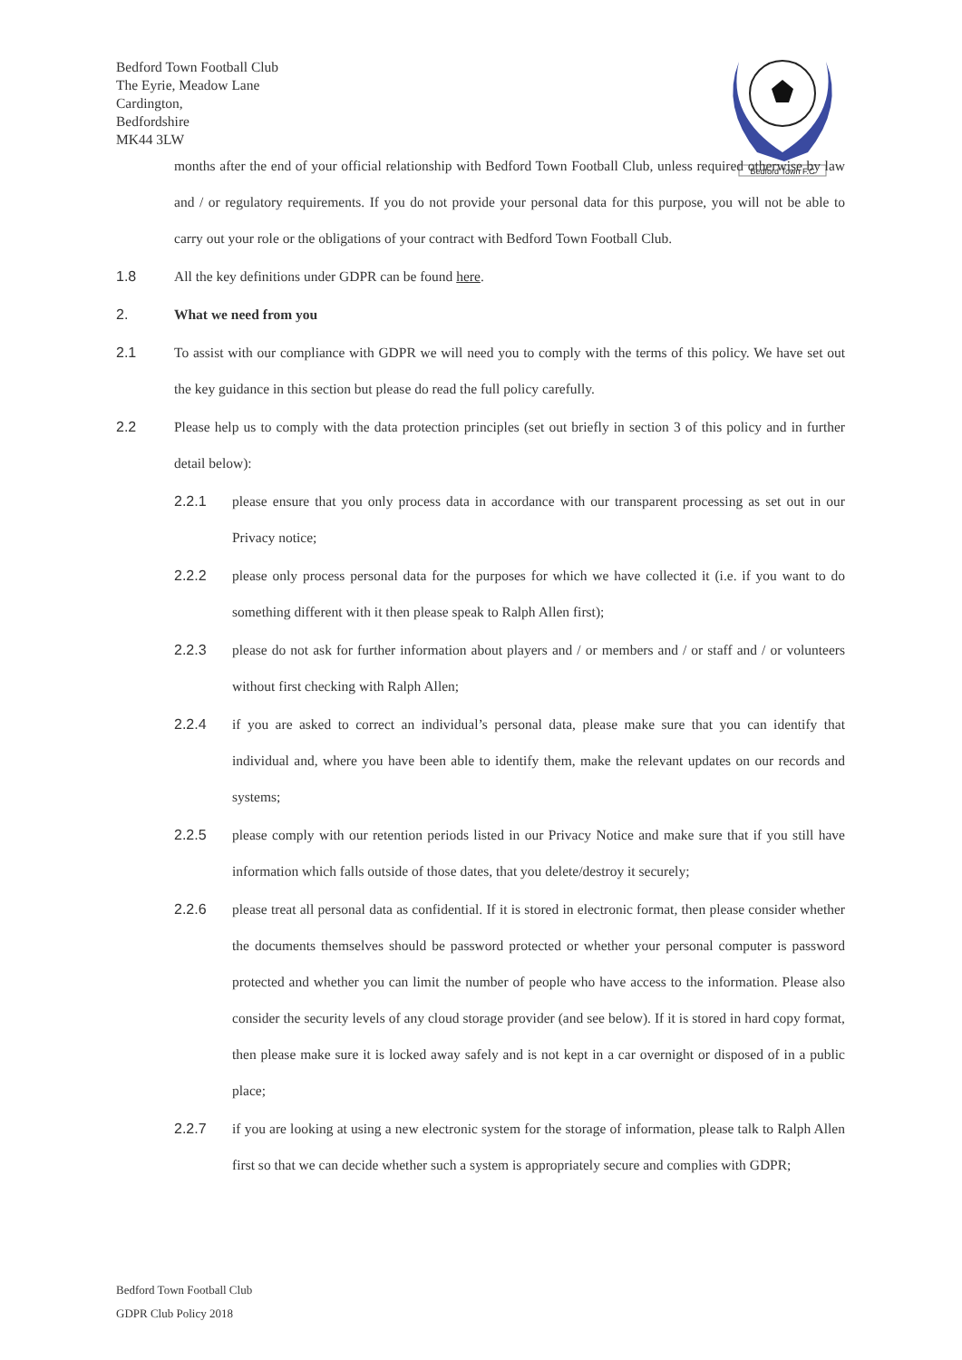Bedford Town Football Club
The Eyrie, Meadow Lane
Cardington,
Bedfordshire
MK44 3LW
Bedford Town F.C
months after the end of your official relationship with Bedford Town Football Club, unless required otherwise by law and / or regulatory requirements. If you do not provide your personal data for this purpose, you will not be able to carry out your role or the obligations of your contract with Bedford Town Football Club.
1.8 All the key definitions under GDPR can be found here.
2. What we need from you
2.1 To assist with our compliance with GDPR we will need you to comply with the terms of this policy. We have set out the key guidance in this section but please do read the full policy carefully.
2.2 Please help us to comply with the data protection principles (set out briefly in section 3 of this policy and in further detail below):
2.2.1 please ensure that you only process data in accordance with our transparent processing as set out in our Privacy notice;
2.2.2 please only process personal data for the purposes for which we have collected it (i.e. if you want to do something different with it then please speak to Ralph Allen first);
2.2.3 please do not ask for further information about players and / or members and / or staff and / or volunteers without first checking with Ralph Allen;
2.2.4 if you are asked to correct an individual’s personal data, please make sure that you can identify that individual and, where you have been able to identify them, make the relevant updates on our records and systems;
2.2.5 please comply with our retention periods listed in our Privacy Notice and make sure that if you still have information which falls outside of those dates, that you delete/destroy it securely;
2.2.6 please treat all personal data as confidential. If it is stored in electronic format, then please consider whether the documents themselves should be password protected or whether your personal computer is password protected and whether you can limit the number of people who have access to the information. Please also consider the security levels of any cloud storage provider (and see below). If it is stored in hard copy format, then please make sure it is locked away safely and is not kept in a car overnight or disposed of in a public place;
2.2.7 if you are looking at using a new electronic system for the storage of information, please talk to Ralph Allen first so that we can decide whether such a system is appropriately secure and complies with GDPR;
Bedford Town Football Club
GDPR Club Policy 2018